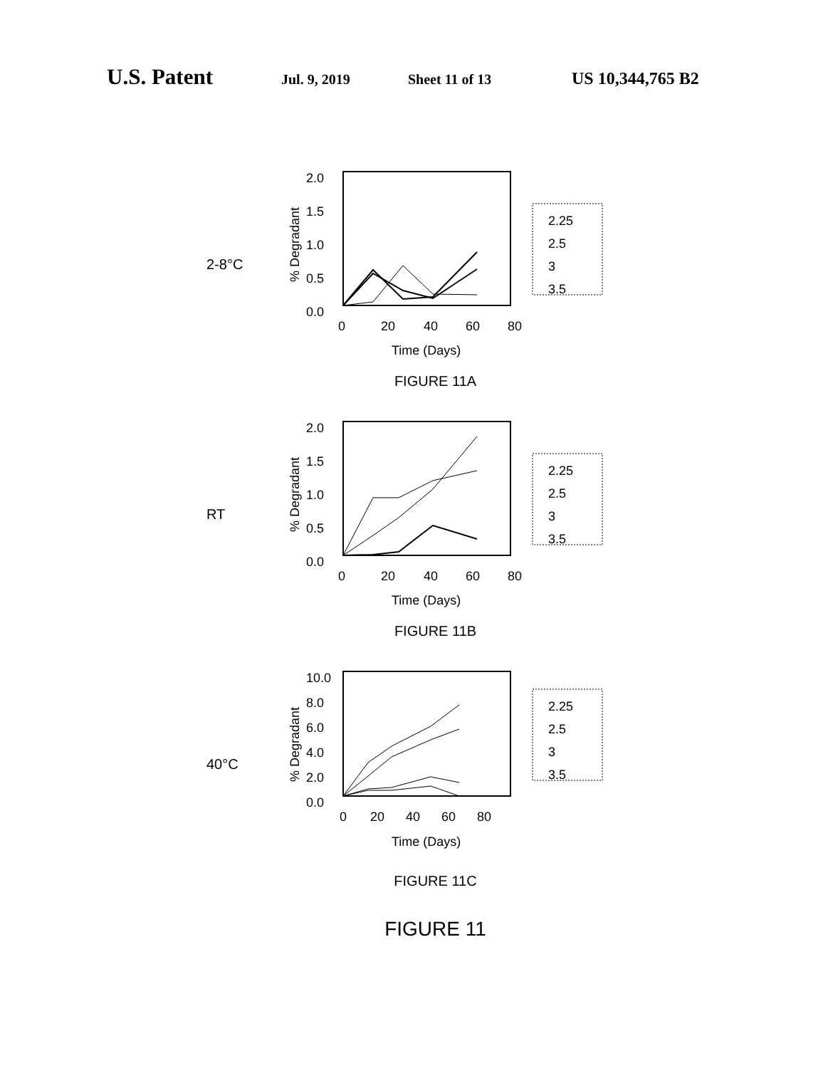U.S. Patent Jul. 9, 2019 Sheet 11 of 13 US 10,344,765 B2
2-8°C
2.0
1.5
1.0
0.5
0.0
% Degradant
0
20
40
60
80
Time (Days)
2.25
2.5
3
3.5
FIGURE 11A
RT
2.0
1.5
1.0
0.5
0.0
% Degradant
0
20
40
60
80
Time (Days)
2.25
2.5
3
3.5
FIGURE 11B
40°C
10.0
8.0
6.0
4.0
2.0
0.0
% Degradant
0
20
40
60
80
Time (Days)
2.25
2.5
3
3.5
FIGURE 11C
FIGURE 11